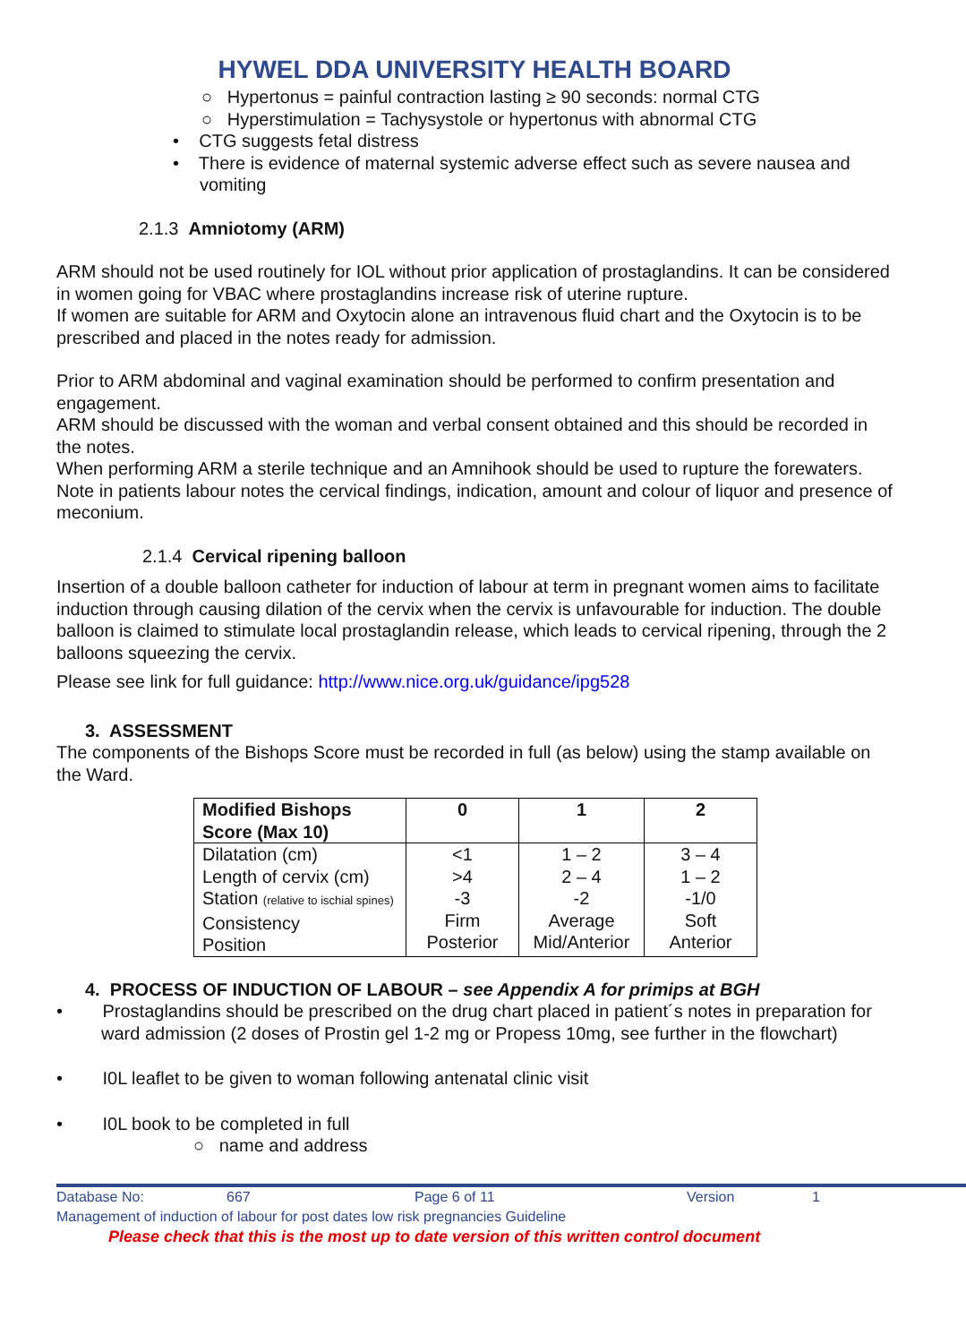HYWEL DDA UNIVERSITY HEALTH BOARD
○ Hypertonus = painful contraction lasting ≥ 90 seconds: normal CTG
○ Hyperstimulation = Tachysystole or hypertonus with abnormal CTG
• CTG suggests fetal distress
• There is evidence of maternal systemic adverse effect such as severe nausea and vomiting
2.1.3 Amniotomy (ARM)
ARM should not be used routinely for IOL without prior application of prostaglandins. It can be considered in women going for VBAC where prostaglandins increase risk of uterine rupture.
If women are suitable for ARM and Oxytocin alone an intravenous fluid chart and the Oxytocin is to be prescribed and placed in the notes ready for admission.
Prior to ARM abdominal and vaginal examination should be performed to confirm presentation and engagement.
ARM should be discussed with the woman and verbal consent obtained and this should be recorded in the notes.
When performing ARM a sterile technique and an Amnihook should be used to rupture the forewaters. Note in patients labour notes the cervical findings, indication, amount and colour of liquor and presence of meconium.
2.1.4 Cervical ripening balloon
Insertion of a double balloon catheter for induction of labour at term in pregnant women aims to facilitate induction through causing dilation of the cervix when the cervix is unfavourable for induction. The double balloon is claimed to stimulate local prostaglandin release, which leads to cervical ripening, through the 2 balloons squeezing the cervix.
Please see link for full guidance: http://www.nice.org.uk/guidance/ipg528
3. ASSESSMENT
The components of the Bishops Score must be recorded in full (as below) using the stamp available on the Ward.
| Modified Bishops Score (Max 10) | 0 | 1 | 2 |
| --- | --- | --- | --- |
| Dilatation (cm) Length of cervix (cm) Station (relative to ischial spines) Consistency Position | <1 >4 -3 Firm Posterior | 1 – 2 2 – 4 -2 Average Mid/Anterior | 3 – 4 1 – 2 -1/0 Soft Anterior |
4. PROCESS OF INDUCTION OF LABOUR – see Appendix A for primips at BGH
• Prostaglandins should be prescribed on the drug chart placed in patient´s notes in preparation for ward admission (2 doses of Prostin gel 1-2 mg or Propess 10mg, see further in the flowchart)
• I0L leaflet to be given to woman following antenatal clinic visit
• I0L book to be completed in full
○ name and address
Database No: 667 Page 6 of 11 Version 1
Management of induction of labour for post dates low risk pregnancies Guideline
Please check that this is the most up to date version of this written control document